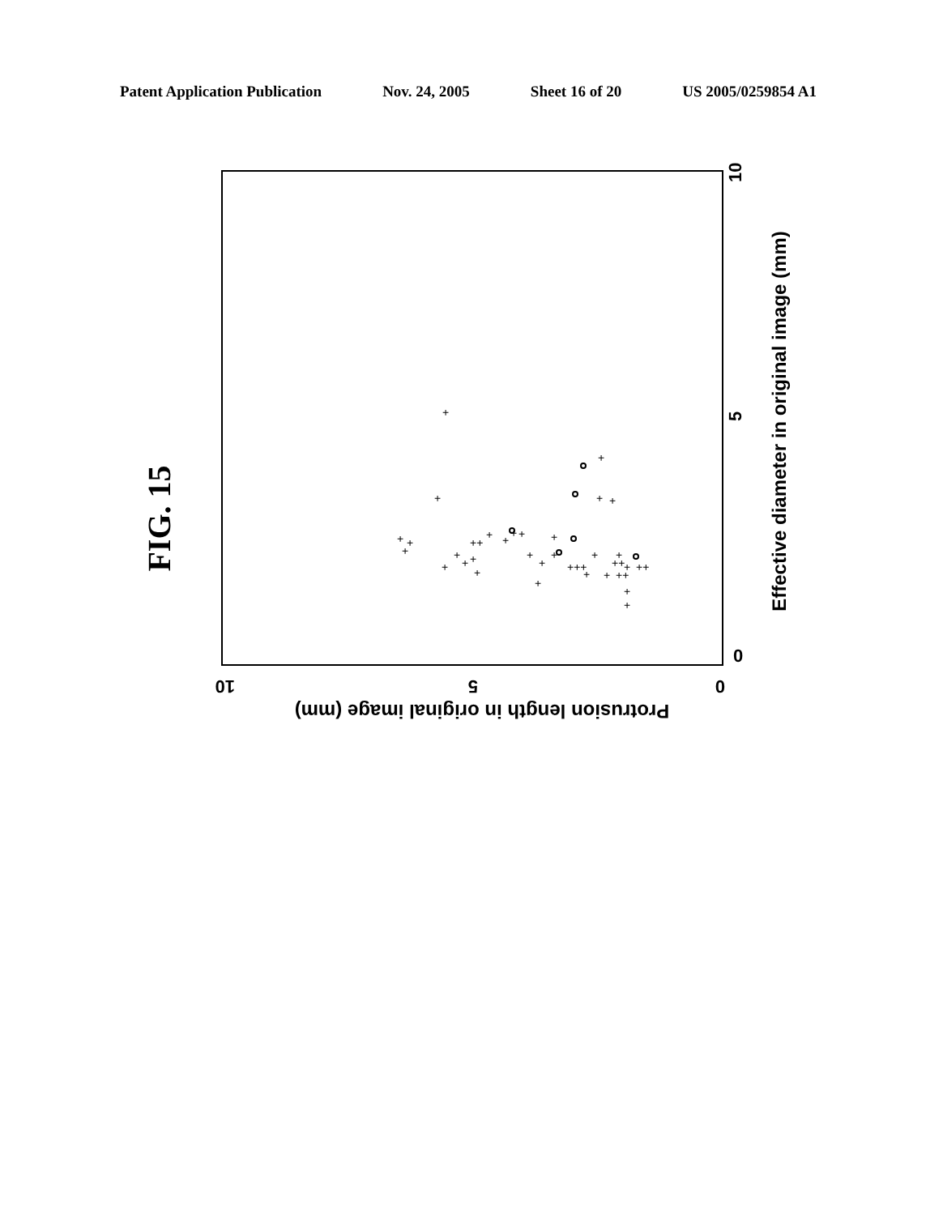Patent Application Publication Nov. 24, 2005 Sheet 16 of 20 US 2005/0259854 A1
FIG. 15
+
+
+
+
+
+
+
+
++
+
+
+
+
+
+
+
+
+
+
+
+++
+
+
++
+
++
+
+
+
+
+
+
+
++
Effective diameter in original image (mm)
0
5
10
Protrusion length in original image (mm)
0
5
10